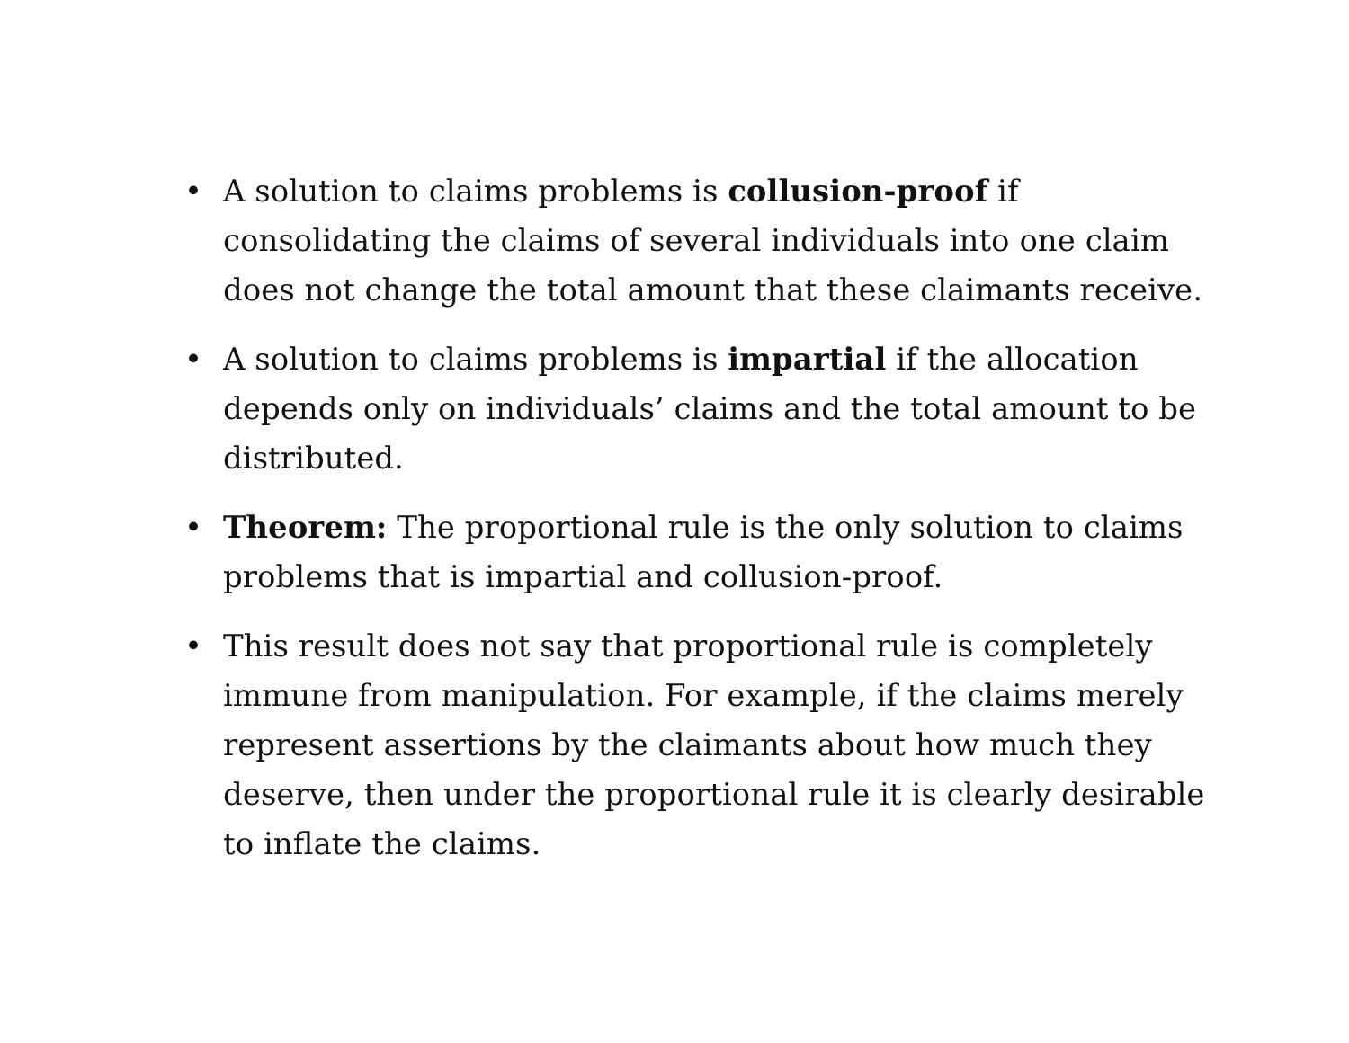• A solution to claims problems is collusion-proof if consolidating the claims of several individuals into one claim does not change the total amount that these claimants receive.
• A solution to claims problems is impartial if the allocation depends only on individuals’ claims and the total amount to be distributed.
• Theorem: The proportional rule is the only solution to claims problems that is impartial and collusion-proof.
• This result does not say that proportional rule is completely immune from manipulation. For example, if the claims merely represent assertions by the claimants about how much they deserve, then under the proportional rule it is clearly desirable to inflate the claims.